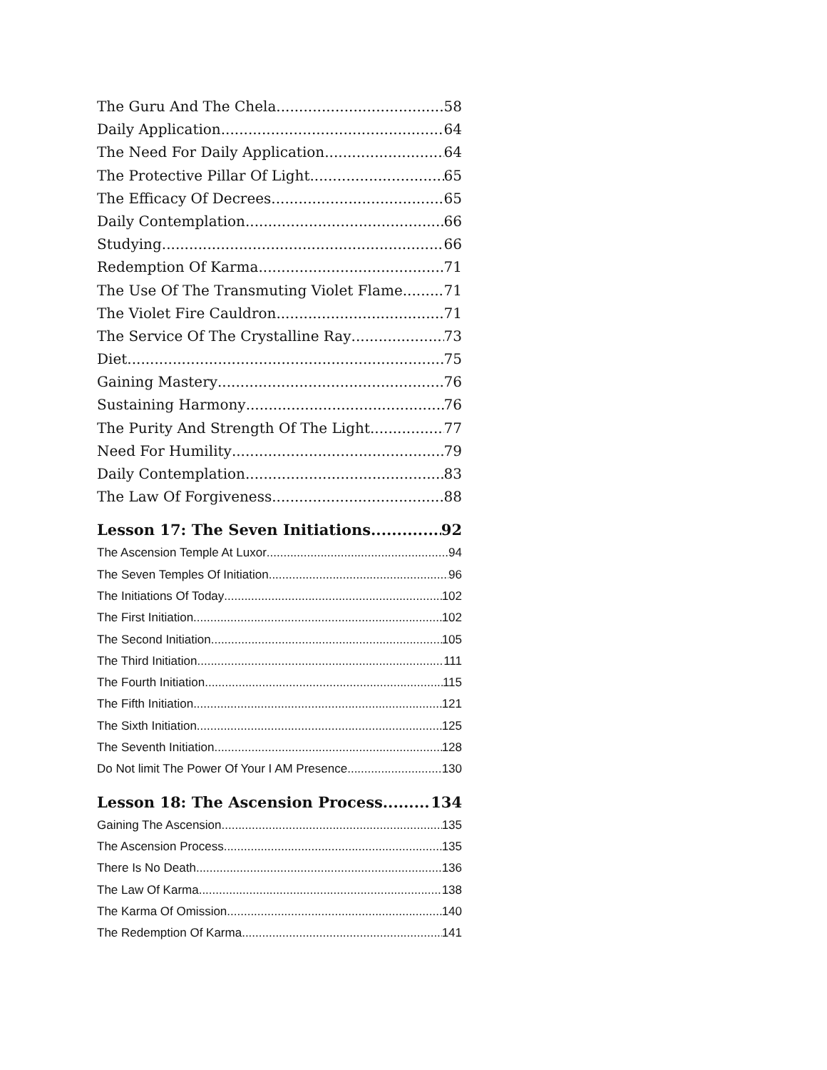The Guru And The Chela 58
Daily Application 64
The Need For Daily Application 64
The Protective Pillar Of Light 65
The Efficacy Of Decrees 65
Daily Contemplation 66
Studying 66
Redemption Of Karma 71
The Use Of The Transmuting Violet Flame 71
The Violet Fire Cauldron 71
The Service Of The Crystalline Ray 73
Diet 75
Gaining Mastery 76
Sustaining Harmony 76
The Purity And Strength Of The Light 77
Need For Humility 79
Daily Contemplation 83
The Law Of Forgiveness 88
Lesson 17: The Seven Initiations 92
The Ascension Temple At Luxor 94
The Seven Temples Of Initiation 96
The Initiations Of Today 102
The First Initiation 102
The Second Initiation 105
The Third Initiation 111
The Fourth Initiation 115
The Fifth Initiation 121
The Sixth Initiation 125
The Seventh Initiation 128
Do Not limit The Power Of Your I AM Presence 130
Lesson 18: The Ascension Process 134
Gaining The Ascension 135
The Ascension Process 135
There Is No Death 136
The Law Of Karma 138
The Karma Of Omission 140
The Redemption Of Karma 141